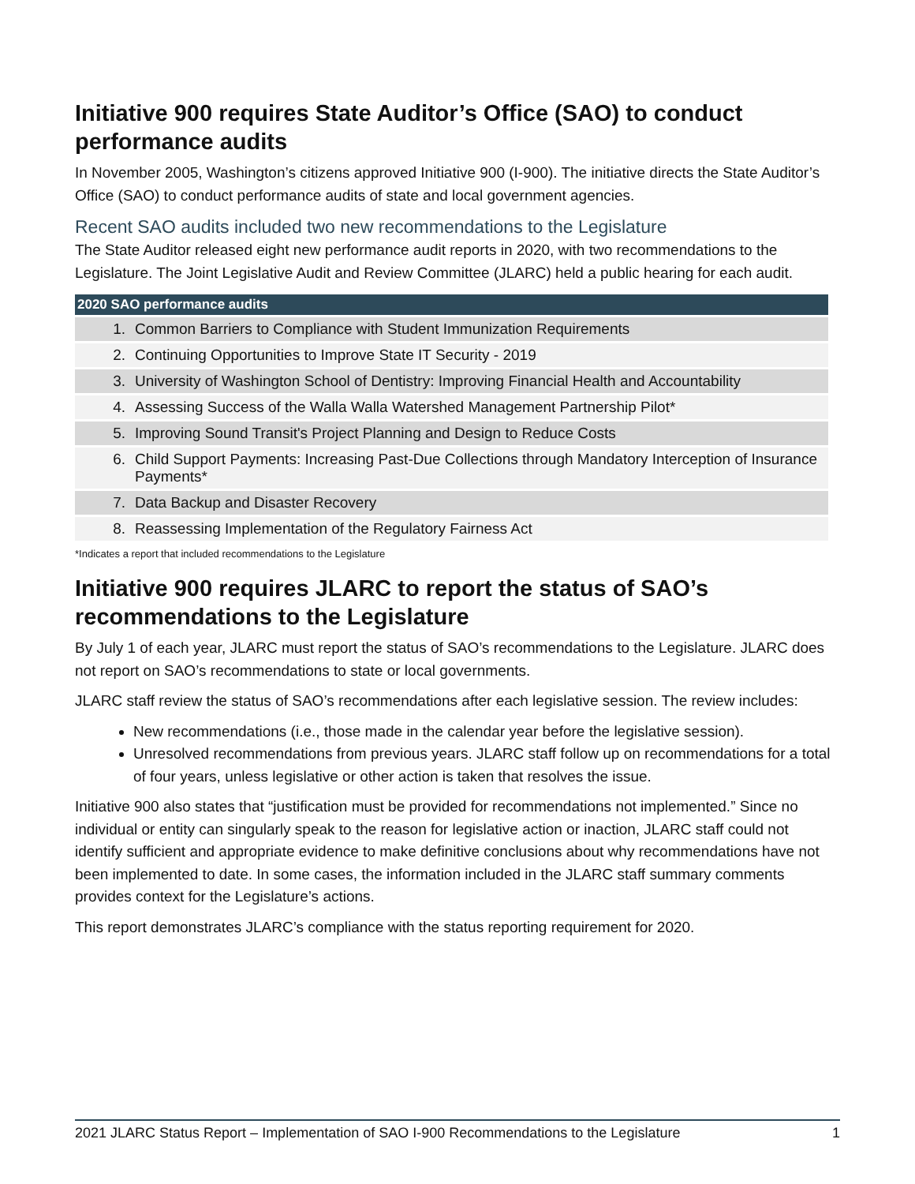Initiative 900 requires State Auditor’s Office (SAO) to conduct performance audits
In November 2005, Washington’s citizens approved Initiative 900 (I-900). The initiative directs the State Auditor’s Office (SAO) to conduct performance audits of state and local government agencies.
Recent SAO audits included two new recommendations to the Legislature
The State Auditor released eight new performance audit reports in 2020, with two recommendations to the Legislature. The Joint Legislative Audit and Review Committee (JLARC) held a public hearing for each audit.
| 2020 SAO performance audits | |
| --- | --- |
| 1. | Common Barriers to Compliance with Student Immunization Requirements |
| 2. | Continuing Opportunities to Improve State IT Security - 2019 |
| 3. | University of Washington School of Dentistry: Improving Financial Health and Accountability |
| 4. | Assessing Success of the Walla Walla Watershed Management Partnership Pilot* |
| 5. | Improving Sound Transit's Project Planning and Design to Reduce Costs |
| 6. | Child Support Payments: Increasing Past-Due Collections through Mandatory Interception of Insurance Payments* |
| 7. | Data Backup and Disaster Recovery |
| 8. | Reassessing Implementation of the Regulatory Fairness Act |
*Indicates a report that included recommendations to the Legislature
Initiative 900 requires JLARC to report the status of SAO’s recommendations to the Legislature
By July 1 of each year, JLARC must report the status of SAO’s recommendations to the Legislature. JLARC does not report on SAO’s recommendations to state or local governments.
JLARC staff review the status of SAO’s recommendations after each legislative session. The review includes:
New recommendations (i.e., those made in the calendar year before the legislative session).
Unresolved recommendations from previous years. JLARC staff follow up on recommendations for a total of four years, unless legislative or other action is taken that resolves the issue.
Initiative 900 also states that “justification must be provided for recommendations not implemented.” Since no individual or entity can singularly speak to the reason for legislative action or inaction, JLARC staff could not identify sufficient and appropriate evidence to make definitive conclusions about why recommendations have not been implemented to date. In some cases, the information included in the JLARC staff summary comments provides context for the Legislature’s actions.
This report demonstrates JLARC’s compliance with the status reporting requirement for 2020.
2021 JLARC Status Report – Implementation of SAO I-900 Recommendations to the Legislature 1